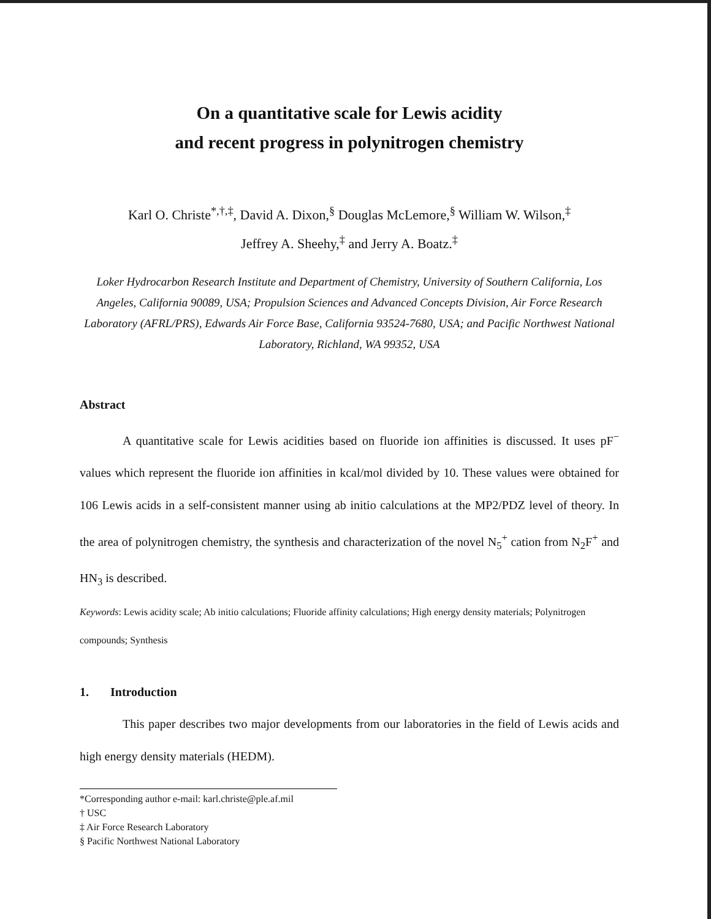On a quantitative scale for Lewis acidity
and recent progress in polynitrogen chemistry
Karl O. Christe<sup>*,†,‡</sup>, David A. Dixon,<sup>§</sup> Douglas McLemore,<sup>§</sup> William W. Wilson,<sup>‡</sup>
Jeffrey A. Sheehy,<sup>‡</sup> and Jerry A. Boatz.<sup>‡</sup>
Loker Hydrocarbon Research Institute and Department of Chemistry, University of Southern California, Los Angeles, California 90089, USA; Propulsion Sciences and Advanced Concepts Division, Air Force Research Laboratory (AFRL/PRS), Edwards Air Force Base, California 93524-7680, USA; and Pacific Northwest National Laboratory, Richland, WA 99352, USA
Abstract
A quantitative scale for Lewis acidities based on fluoride ion affinities is discussed. It uses pF<sup>−</sup> values which represent the fluoride ion affinities in kcal/mol divided by 10. These values were obtained for 106 Lewis acids in a self-consistent manner using ab initio calculations at the MP2/PDZ level of theory. In the area of polynitrogen chemistry, the synthesis and characterization of the novel N<sub>5</sub><sup>+</sup> cation from N<sub>2</sub>F<sup>+</sup> and HN<sub>3</sub> is described.
Keywords: Lewis acidity scale; Ab initio calculations; Fluoride affinity calculations; High energy density materials; Polynitrogen compounds; Synthesis
1. Introduction
This paper describes two major developments from our laboratories in the field of Lewis acids and high energy density materials (HEDM).
*Corresponding author e-mail: karl.christe@ple.af.mil
† USC
‡ Air Force Research Laboratory
§ Pacific Northwest National Laboratory